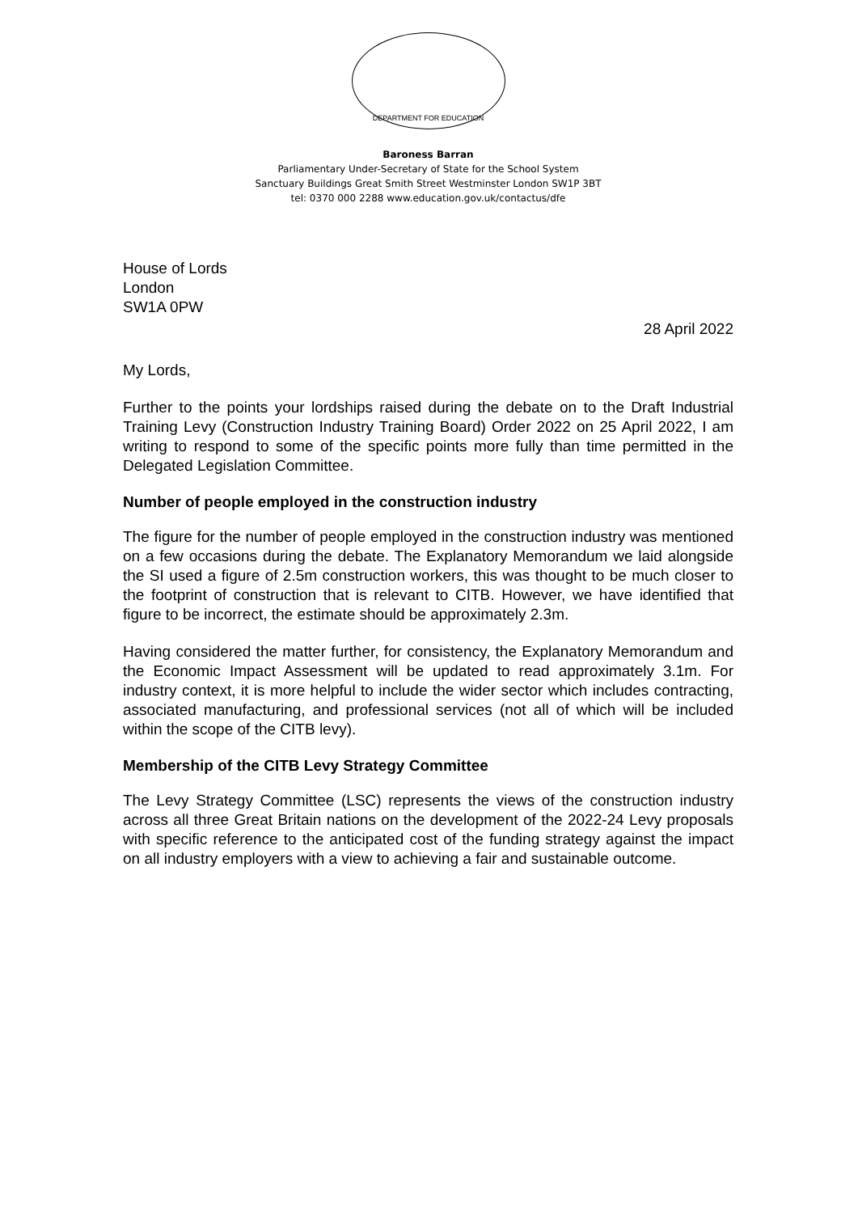DEPARTMENT FOR EDUCATION
Baroness Barran
Parliamentary Under-Secretary of State for the School System
Sanctuary Buildings Great Smith Street Westminster London SW1P 3BT
tel: 0370 000 2288 www.education.gov.uk/contactus/dfe
House of Lords
London
SW1A 0PW
28 April 2022
My Lords,
Further to the points your lordships raised during the debate on to the Draft Industrial Training Levy (Construction Industry Training Board) Order 2022 on 25 April 2022, I am writing to respond to some of the specific points more fully than time permitted in the Delegated Legislation Committee.
Number of people employed in the construction industry
The figure for the number of people employed in the construction industry was mentioned on a few occasions during the debate. The Explanatory Memorandum we laid alongside the SI used a figure of 2.5m construction workers, this was thought to be much closer to the footprint of construction that is relevant to CITB. However, we have identified that figure to be incorrect, the estimate should be approximately 2.3m.
Having considered the matter further, for consistency, the Explanatory Memorandum and the Economic Impact Assessment will be updated to read approximately 3.1m. For industry context, it is more helpful to include the wider sector which includes contracting, associated manufacturing, and professional services (not all of which will be included within the scope of the CITB levy).
Membership of the CITB Levy Strategy Committee
The Levy Strategy Committee (LSC) represents the views of the construction industry across all three Great Britain nations on the development of the 2022-24 Levy proposals with specific reference to the anticipated cost of the funding strategy against the impact on all industry employers with a view to achieving a fair and sustainable outcome.